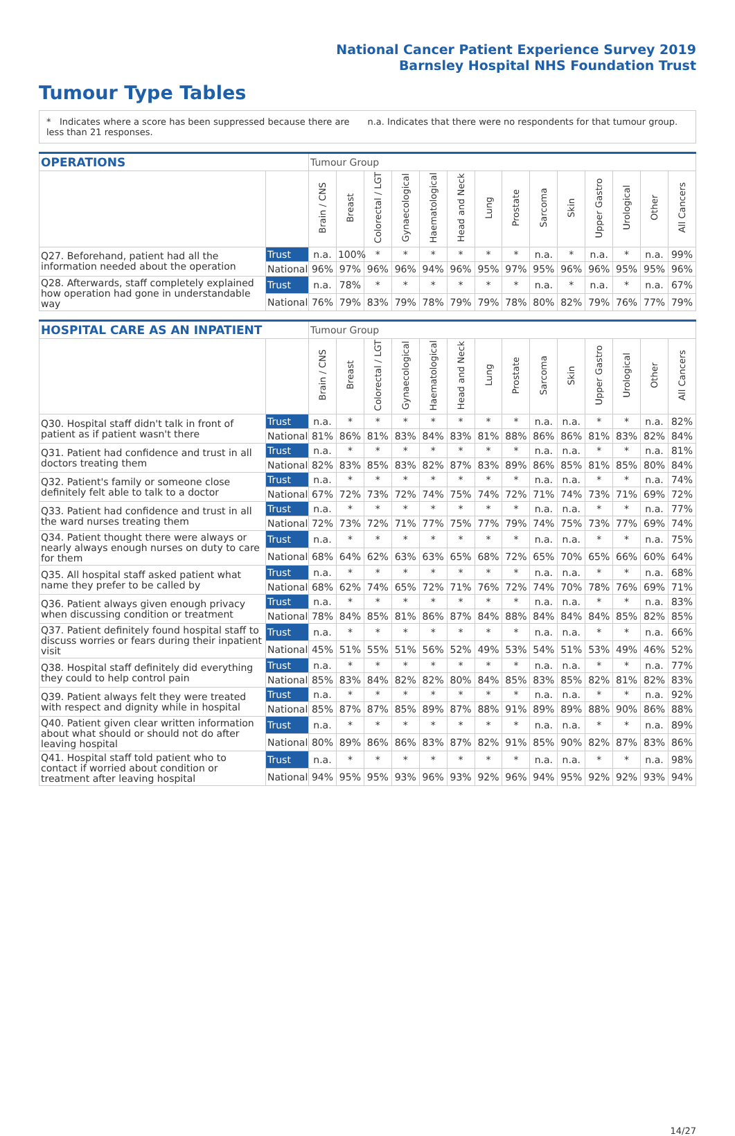National Cancer Patient Experience Survey 2019
Barnsley Hospital NHS Foundation Trust
Tumour Type Tables
* Indicates where a score has been suppressed because there are less than 21 responses.
n.a. Indicates that there were no respondents for that tumour group.
| OPERATIONS | | Tumour Group | | | | | | | | | | | | | |
| --- | --- | --- | --- | --- | --- | --- | --- | --- | --- | --- | --- | --- | --- | --- | --- |
| | | Brain / CNS | Breast | Colorectal / LGT | Gynaecological | Haematological | Head and Neck | Lung | Prostate | Sarcoma | Skin | Upper Gastro | Urological | Other | All Cancers |
| Q27. Beforehand, patient had all the information needed about the operation | Trust | n.a. | 100% | * | * | * | * | * | * | n.a. | * | n.a. | * | n.a. | 99% |
| | National | 96% | 97% | 96% | 96% | 94% | 96% | 95% | 97% | 95% | 96% | 96% | 95% | 95% | 96% |
| Q28. Afterwards, staff completely explained how operation had gone in understandable way | Trust | n.a. | 78% | * | * | * | * | * | * | n.a. | * | n.a. | * | n.a. | 67% |
| | National | 76% | 79% | 83% | 79% | 78% | 79% | 79% | 78% | 80% | 82% | 79% | 76% | 77% | 79% |
| HOSPITAL CARE AS AN INPATIENT | | Tumour Group | | | | | | | | | | | | | |
| --- | --- | --- | --- | --- | --- | --- | --- | --- | --- | --- | --- | --- | --- | --- | --- |
| | | Brain / CNS | Breast | Colorectal / LGT | Gynaecological | Haematological | Head and Neck | Lung | Prostate | Sarcoma | Skin | Upper Gastro | Urological | Other | All Cancers |
| Q30. Hospital staff didn't talk in front of patient as if patient wasn't there | Trust | n.a. | * | * | * | * | * | * | * | n.a. | n.a. | * | * | n.a. | 82% |
| | National | 81% | 86% | 81% | 83% | 84% | 83% | 81% | 88% | 86% | 86% | 81% | 83% | 82% | 84% |
| Q31. Patient had confidence and trust in all doctors treating them | Trust | n.a. | * | * | * | * | * | * | * | n.a. | n.a. | * | * | n.a. | 81% |
| | National | 82% | 83% | 85% | 83% | 82% | 87% | 83% | 89% | 86% | 85% | 81% | 85% | 80% | 84% |
| Q32. Patient's family or someone close definitely felt able to talk to a doctor | Trust | n.a. | * | * | * | * | * | * | * | n.a. | n.a. | * | * | n.a. | 74% |
| | National | 67% | 72% | 73% | 72% | 74% | 75% | 74% | 72% | 71% | 74% | 73% | 71% | 69% | 72% |
| Q33. Patient had confidence and trust in all the ward nurses treating them | Trust | n.a. | * | * | * | * | * | * | * | n.a. | n.a. | * | * | n.a. | 77% |
| | National | 72% | 73% | 72% | 71% | 77% | 75% | 77% | 79% | 74% | 75% | 73% | 77% | 69% | 74% |
| Q34. Patient thought there were always or nearly always enough nurses on duty to care for them | Trust | n.a. | * | * | * | * | * | * | * | n.a. | n.a. | * | * | n.a. | 75% |
| | National | 68% | 64% | 62% | 63% | 63% | 65% | 68% | 72% | 65% | 70% | 65% | 66% | 60% | 64% |
| Q35. All hospital staff asked patient what name they prefer to be called by | Trust | n.a. | * | * | * | * | * | * | * | n.a. | n.a. | * | * | n.a. | 68% |
| | National | 68% | 62% | 74% | 65% | 72% | 71% | 76% | 72% | 74% | 70% | 78% | 76% | 69% | 71% |
| Q36. Patient always given enough privacy when discussing condition or treatment | Trust | n.a. | * | * | * | * | * | * | * | n.a. | n.a. | * | * | n.a. | 83% |
| | National | 78% | 84% | 85% | 81% | 86% | 87% | 84% | 88% | 84% | 84% | 84% | 85% | 82% | 85% |
| Q37. Patient definitely found hospital staff to discuss worries or fears during their inpatient visit | Trust | n.a. | * | * | * | * | * | * | * | n.a. | n.a. | * | * | n.a. | 66% |
| | National | 45% | 51% | 55% | 51% | 56% | 52% | 49% | 53% | 54% | 51% | 53% | 49% | 46% | 52% |
| Q38. Hospital staff definitely did everything they could to help control pain | Trust | n.a. | * | * | * | * | * | * | * | n.a. | n.a. | * | * | n.a. | 77% |
| | National | 85% | 83% | 84% | 82% | 82% | 80% | 84% | 85% | 83% | 85% | 82% | 81% | 82% | 83% |
| Q39. Patient always felt they were treated with respect and dignity while in hospital | Trust | n.a. | * | * | * | * | * | * | * | n.a. | n.a. | * | * | n.a. | 92% |
| | National | 85% | 87% | 87% | 85% | 89% | 87% | 88% | 91% | 89% | 89% | 88% | 90% | 86% | 88% |
| Q40. Patient given clear written information about what should or should not do after leaving hospital | Trust | n.a. | * | * | * | * | * | * | * | n.a. | n.a. | * | * | n.a. | 89% |
| | National | 80% | 89% | 86% | 86% | 83% | 87% | 82% | 91% | 85% | 90% | 82% | 87% | 83% | 86% |
| Q41. Hospital staff told patient who to contact if worried about condition or treatment after leaving hospital | Trust | n.a. | * | * | * | * | * | * | * | n.a. | n.a. | * | * | n.a. | 98% |
| | National | 94% | 95% | 95% | 93% | 96% | 93% | 92% | 96% | 94% | 95% | 92% | 92% | 93% | 94% |
14/27